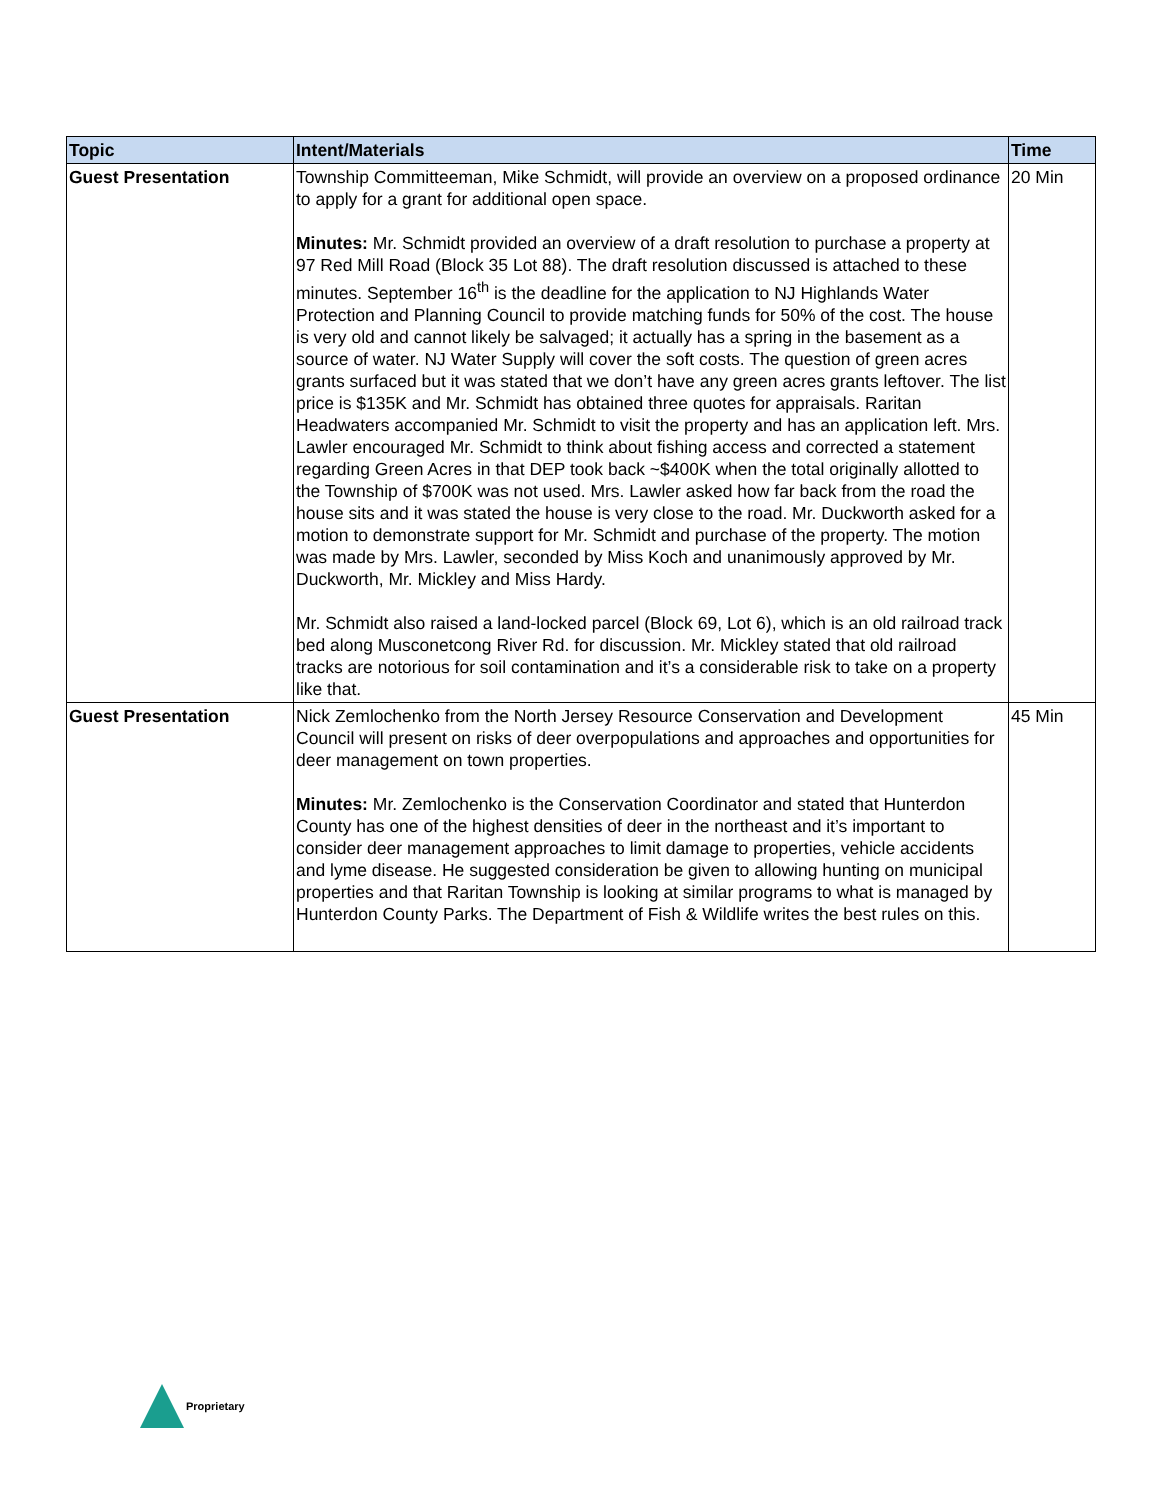| Topic | Intent/Materials | Time |
| --- | --- | --- |
| Guest Presentation | Township Committeeman, Mike Schmidt, will provide an overview on a proposed ordinance to apply for a grant for additional open space. Minutes: Mr. Schmidt provided an overview of a draft resolution to purchase a property at 97 Red Mill Road (Block 35 Lot 88). The draft resolution discussed is attached to these minutes. September 16<sup>th</sup> is the deadline for the application to NJ Highlands Water Protection and Planning Council to provide matching funds for 50% of the cost. The house is very old and cannot likely be salvaged; it actually has a spring in the basement as a source of water. NJ Water Supply will cover the soft costs. The question of green acres grants surfaced but it was stated that we don’t have any green acres grants leftover. The list price is $135K and Mr. Schmidt has obtained three quotes for appraisals. Raritan Headwaters accompanied Mr. Schmidt to visit the property and has an application left. Mrs. Lawler encouraged Mr. Schmidt to think about fishing access and corrected a statement regarding Green Acres in that DEP took back ~$400K when the total originally allotted to the Township of $700K was not used. Mrs. Lawler asked how far back from the road the house sits and it was stated the house is very close to the road. Mr. Duckworth asked for a motion to demonstrate support for Mr. Schmidt and purchase of the property. The motion was made by Mrs. Lawler, seconded by Miss Koch and unanimously approved by Mr. Duckworth, Mr. Mickley and Miss Hardy. Mr. Schmidt also raised a land-locked parcel (Block 69, Lot 6), which is an old railroad track bed along Musconetcong River Rd. for discussion. Mr. Mickley stated that old railroad tracks are notorious for soil contamination and it’s a considerable risk to take on a property like that. | 20 Min |
| Guest Presentation | Nick Zemlochenko from the North Jersey Resource Conservation and Development Council will present on risks of deer overpopulations and approaches and opportunities for deer management on town properties. Minutes: Mr. Zemlochenko is the Conservation Coordinator and stated that Hunterdon County has one of the highest densities of deer in the northeast and it’s important to consider deer management approaches to limit damage to properties, vehicle accidents and lyme disease. He suggested consideration be given to allowing hunting on municipal properties and that Raritan Township is looking at similar programs to what is managed by Hunterdon County Parks. The Department of Fish & Wildlife writes the best rules on this. | 45 Min |
Proprietary